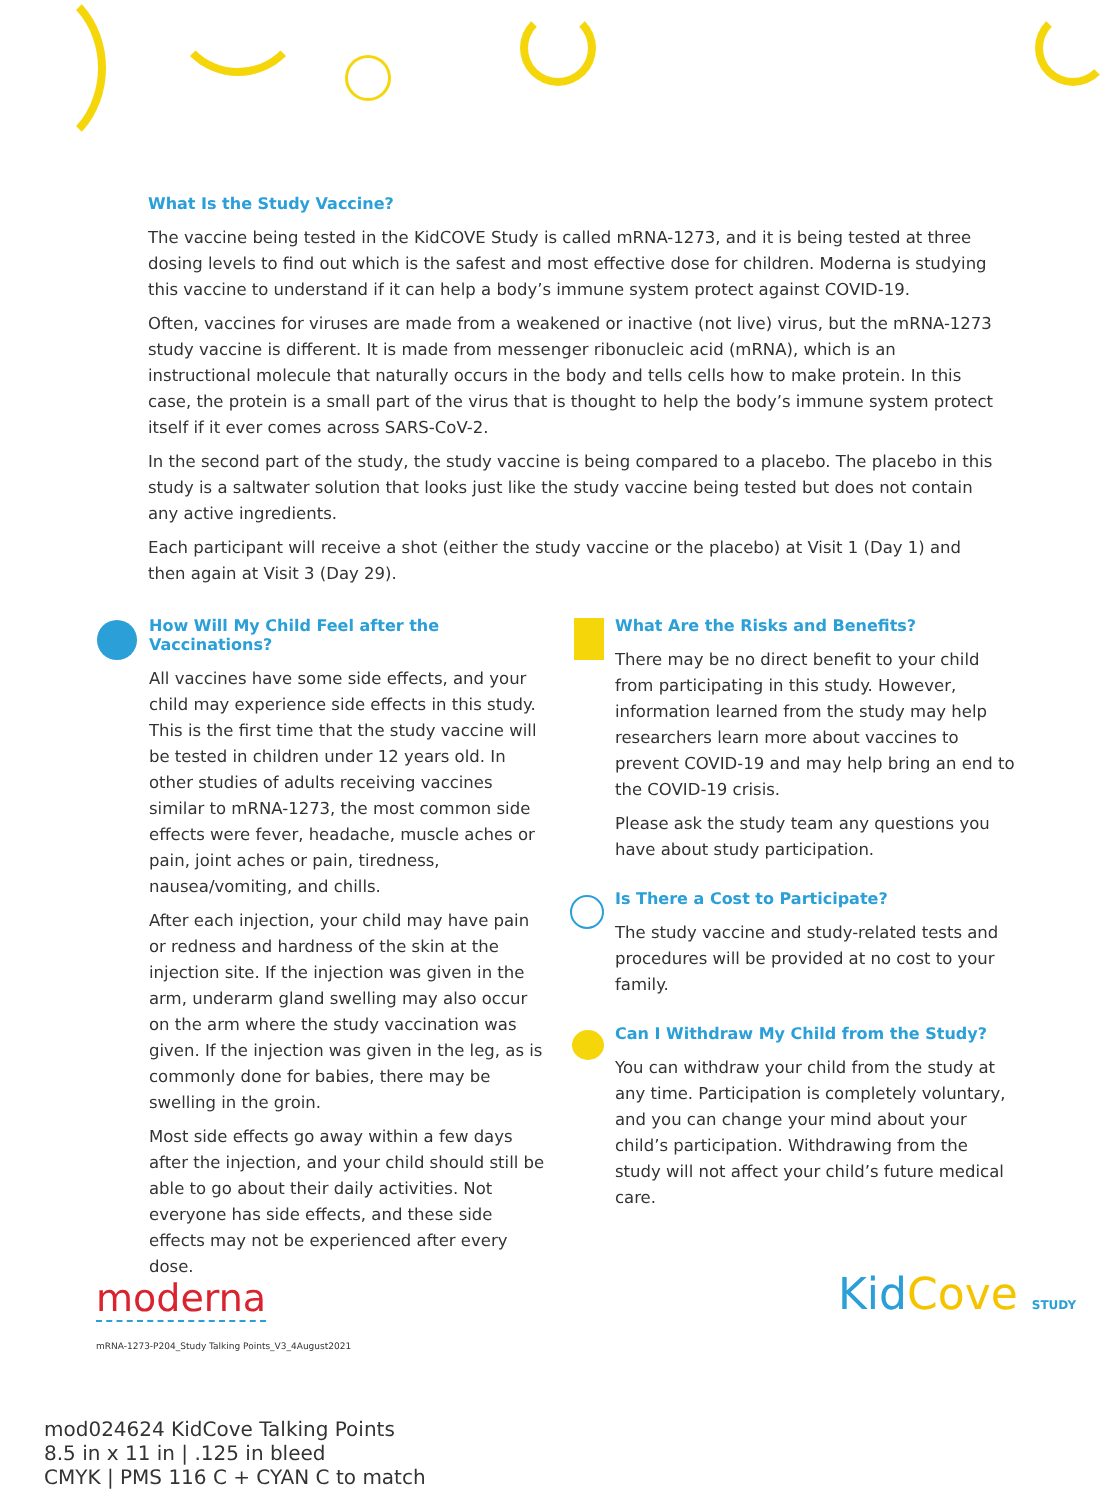What Is the Study Vaccine?
The vaccine being tested in the KidCOVE Study is called mRNA-1273, and it is being tested at three dosing levels to find out which is the safest and most effective dose for children. Moderna is studying this vaccine to understand if it can help a body’s immune system protect against COVID-19.
Often, vaccines for viruses are made from a weakened or inactive (not live) virus, but the mRNA-1273 study vaccine is different. It is made from messenger ribonucleic acid (mRNA), which is an instructional molecule that naturally occurs in the body and tells cells how to make protein. In this case, the protein is a small part of the virus that is thought to help the body’s immune system protect itself if it ever comes across SARS-CoV-2.
In the second part of the study, the study vaccine is being compared to a placebo. The placebo in this study is a saltwater solution that looks just like the study vaccine being tested but does not contain any active ingredients.
Each participant will receive a shot (either the study vaccine or the placebo) at Visit 1 (Day 1) and then again at Visit 3 (Day 29).
How Will My Child Feel after the Vaccinations?
All vaccines have some side effects, and your child may experience side effects in this study. This is the first time that the study vaccine will be tested in children under 12 years old. In other studies of adults receiving vaccines similar to mRNA-1273, the most common side effects were fever, headache, muscle aches or pain, joint aches or pain, tiredness, nausea/vomiting, and chills.
After each injection, your child may have pain or redness and hardness of the skin at the injection site. If the injection was given in the arm, underarm gland swelling may also occur on the arm where the study vaccination was given. If the injection was given in the leg, as is commonly done for babies, there may be swelling in the groin.
Most side effects go away within a few days after the injection, and your child should still be able to go about their daily activities. Not everyone has side effects, and these side effects may not be experienced after every dose.
What Are the Risks and Benefits?
There may be no direct benefit to your child from participating in this study. However, information learned from the study may help researchers learn more about vaccines to prevent COVID-19 and may help bring an end to the COVID-19 crisis.
Please ask the study team any questions you have about study participation.
Is There a Cost to Participate?
The study vaccine and study-related tests and procedures will be provided at no cost to your family.
Can I Withdraw My Child from the Study?
You can withdraw your child from the study at any time. Participation is completely voluntary, and you can change your mind about your child’s participation. Withdrawing from the study will not affect your child’s future medical care.
moderna KidCove STUDY
mRNA-1273-P204_Study Talking Points_V3_4August2021
mod024624 KidCove Talking Points
8.5 in x 11 in | .125 in bleed
CMYK | PMS 116 C + CYAN C to match